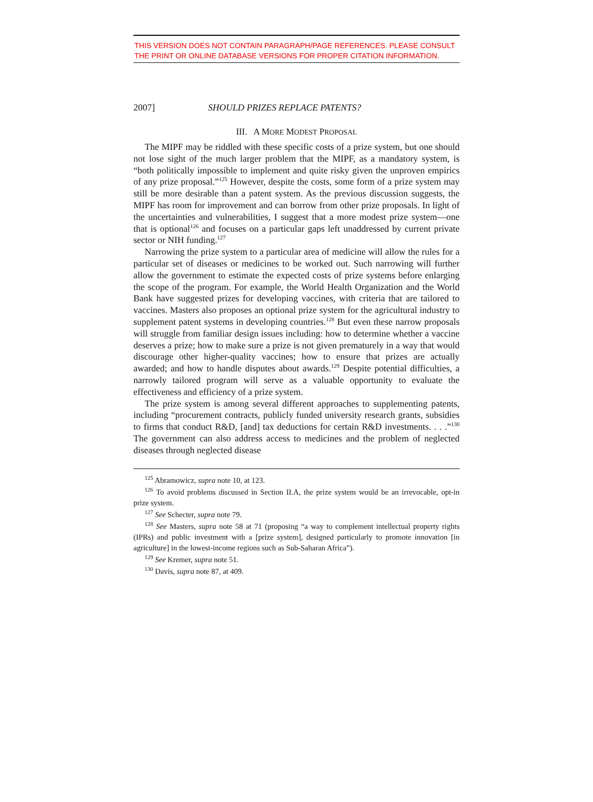THIS VERSION DOES NOT CONTAIN PARAGRAPH/PAGE REFERENCES. PLEASE CONSULT THE PRINT OR ONLINE DATABASE VERSIONS FOR PROPER CITATION INFORMATION.
2007] SHOULD PRIZES REPLACE PATENTS?
III. A MORE MODEST PROPOSAL
The MIPF may be riddled with these specific costs of a prize system, but one should not lose sight of the much larger problem that the MIPF, as a mandatory system, is “both politically impossible to implement and quite risky given the unproven empirics of any prize proposal.”<sup>125</sup> However, despite the costs, some form of a prize system may still be more desirable than a patent system. As the previous discussion suggests, the MIPF has room for improvement and can borrow from other prize proposals. In light of the uncertainties and vulnerabilities, I suggest that a more modest prize system—one that is optional<sup>126</sup> and focuses on a particular gaps left unaddressed by current private sector or NIH funding.<sup>127</sup>
Narrowing the prize system to a particular area of medicine will allow the rules for a particular set of diseases or medicines to be worked out. Such narrowing will further allow the government to estimate the expected costs of prize systems before enlarging the scope of the program. For example, the World Health Organization and the World Bank have suggested prizes for developing vaccines, with criteria that are tailored to vaccines. Masters also proposes an optional prize system for the agricultural industry to supplement patent systems in developing countries.<sup>128</sup> But even these narrow proposals will struggle from familiar design issues including: how to determine whether a vaccine deserves a prize; how to make sure a prize is not given prematurely in a way that would discourage other higher-quality vaccines; how to ensure that prizes are actually awarded; and how to handle disputes about awards.<sup>129</sup> Despite potential difficulties, a narrowly tailored program will serve as a valuable opportunity to evaluate the effectiveness and efficiency of a prize system.
The prize system is among several different approaches to supplementing patents, including “procurement contracts, publicly funded university research grants, subsidies to firms that conduct R&D, [and] tax deductions for certain R&D investments. . . .”<sup>130</sup> The government can also address access to medicines and the problem of neglected diseases through neglected disease
<sup>125</sup> Abramowicz, supra note 10, at 123.
<sup>126</sup> To avoid problems discussed in Section II.A, the prize system would be an irrevocable, opt-in prize system.
<sup>127</sup> See Schecter, supra note 79.
<sup>128</sup> See Masters, supra note 58 at 71 (proposing “a way to complement intellectual property rights (IPRs) and public investment with a [prize system], designed particularly to promote innovation [in agriculture] in the lowest-income regions such as Sub-Saharan Africa”).
<sup>129</sup> See Kremer, supra note 51.
<sup>130</sup> Davis, supra note 87, at 409.